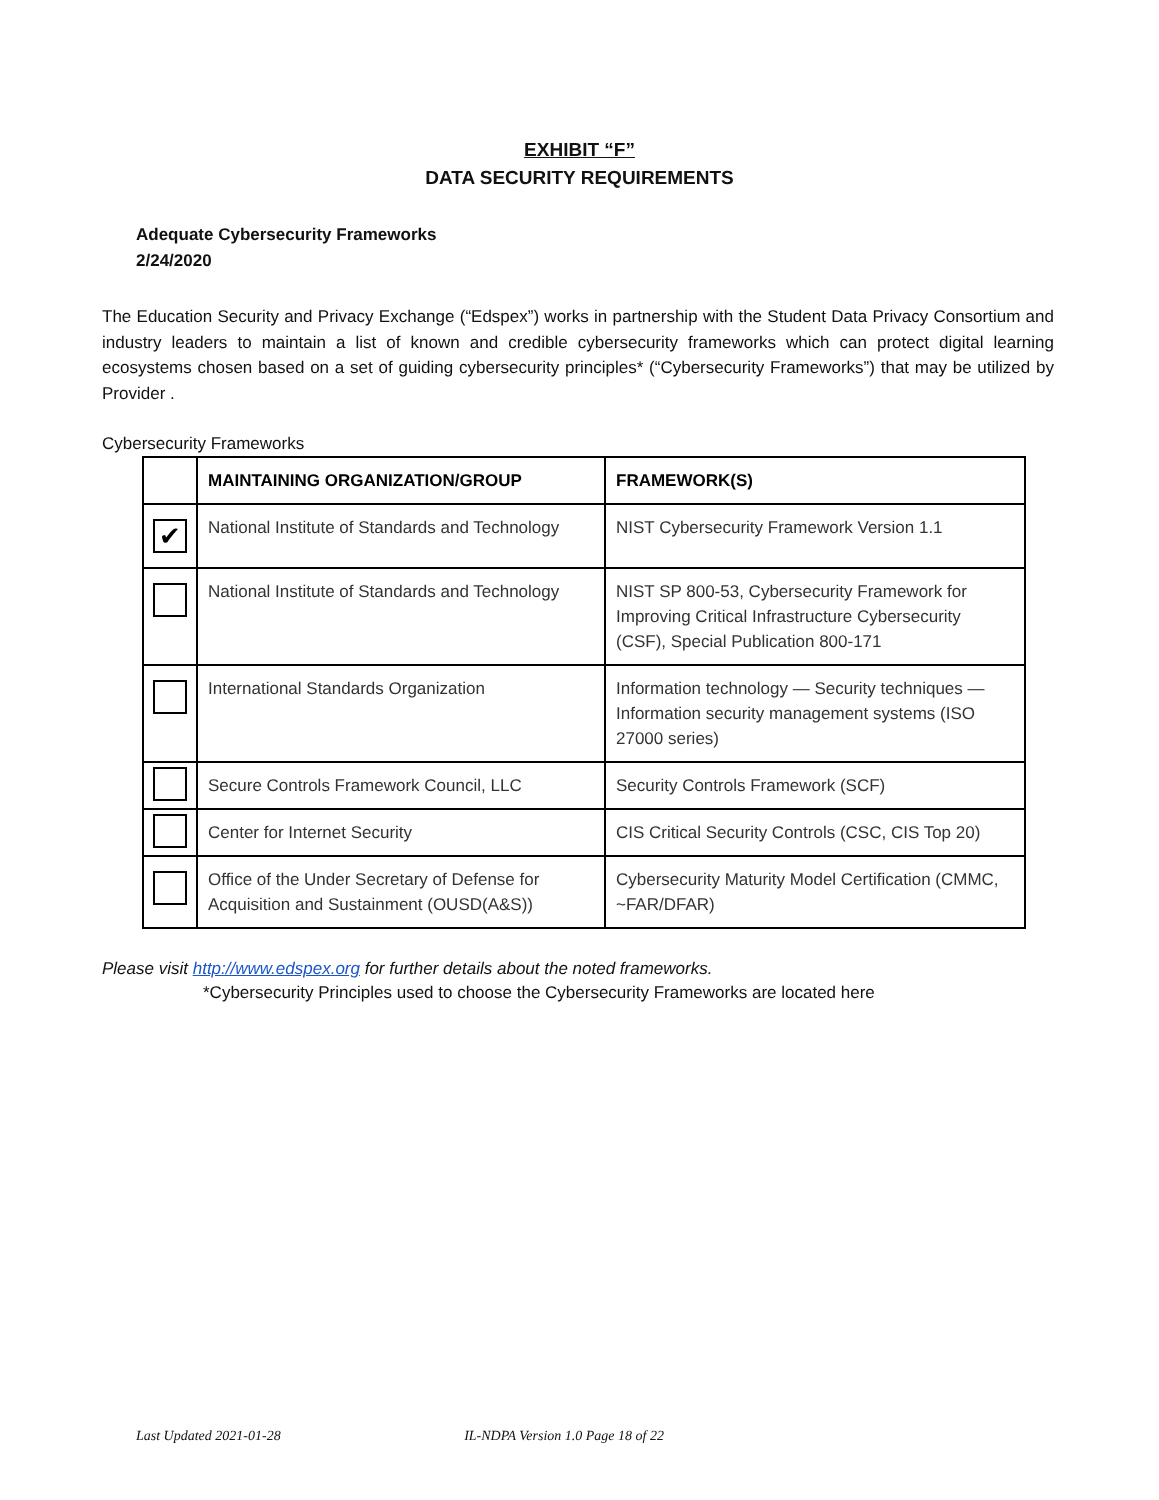EXHIBIT “F”
DATA SECURITY REQUIREMENTS
Adequate Cybersecurity Frameworks
2/24/2020
The Education Security and Privacy Exchange (“Edspex”) works in partnership with the Student Data Privacy Consortium and industry leaders to maintain a list of known and credible cybersecurity frameworks which can protect digital learning ecosystems chosen based on a set of guiding cybersecurity principles* (“Cybersecurity Frameworks”) that may be utilized by Provider .
Cybersecurity Frameworks
| | MAINTAINING ORGANIZATION/GROUP | FRAMEWORK(S) |
| --- | --- | --- |
| ✔ | National Institute of Standards and Technology | NIST Cybersecurity Framework Version 1.1 |
| | National Institute of Standards and Technology | NIST SP 800-53, Cybersecurity Framework for Improving Critical Infrastructure Cybersecurity (CSF), Special Publication 800-171 |
| | International Standards Organization | Information technology — Security techniques — Information security management systems (ISO 27000 series) |
| | Secure Controls Framework Council, LLC | Security Controls Framework (SCF) |
| | Center for Internet Security | CIS Critical Security Controls (CSC, CIS Top 20) |
| | Office of the Under Secretary of Defense for Acquisition and Sustainment (OUSD(A&S)) | Cybersecurity Maturity Model Certification (CMMC, ~FAR/DFAR) |
Please visit http://www.edspex.org for further details about the noted frameworks.
*Cybersecurity Principles used to choose the Cybersecurity Frameworks are located here
Last Updated 2021-01-28 IL-NDPA Version 1.0 Page 18 of 22